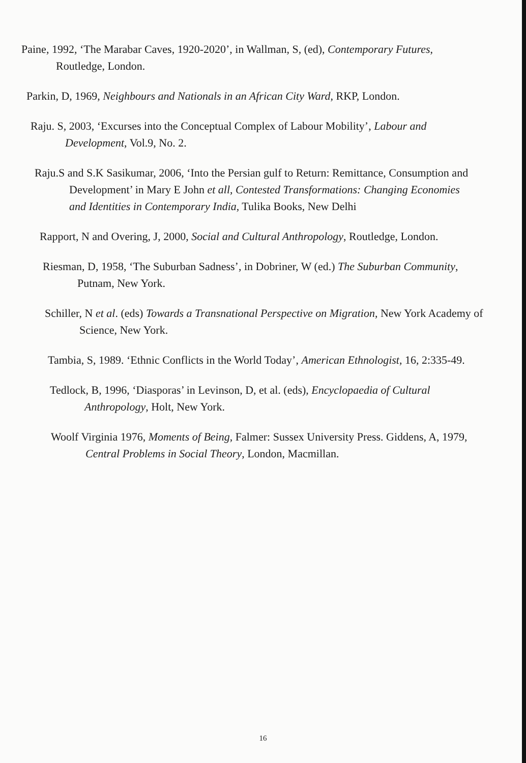Paine, 1992, ‘The Marabar Caves, 1920-2020’, in Wallman, S, (ed), Contemporary Futures, Routledge, London.
Parkin, D, 1969, Neighbours and Nationals in an African City Ward, RKP, London.
Raju. S, 2003, ‘Excurses into the Conceptual Complex of Labour Mobility’, Labour and Development, Vol.9, No. 2.
Raju.S and S.K Sasikumar, 2006, ‘Into the Persian gulf to Return: Remittance, Consumption and Development’ in Mary E John et all, Contested Transformations: Changing Economies and Identities in Contemporary India, Tulika Books, New Delhi
Rapport, N and Overing, J, 2000, Social and Cultural Anthropology, Routledge, London.
Riesman, D, 1958, ‘The Suburban Sadness’, in Dobriner, W (ed.) The Suburban Community, Putnam, New York.
Schiller, N et al. (eds) Towards a Transnational Perspective on Migration, New York Academy of Science, New York.
Tambia, S, 1989. ‘Ethnic Conflicts in the World Today’, American Ethnologist, 16, 2:335-49.
Tedlock, B, 1996, ‘Diasporas’ in Levinson, D, et al. (eds), Encyclopaedia of Cultural Anthropology, Holt, New York.
Woolf Virginia 1976, Moments of Being, Falmer: Sussex University Press. Giddens, A, 1979, Central Problems in Social Theory, London, Macmillan.
16